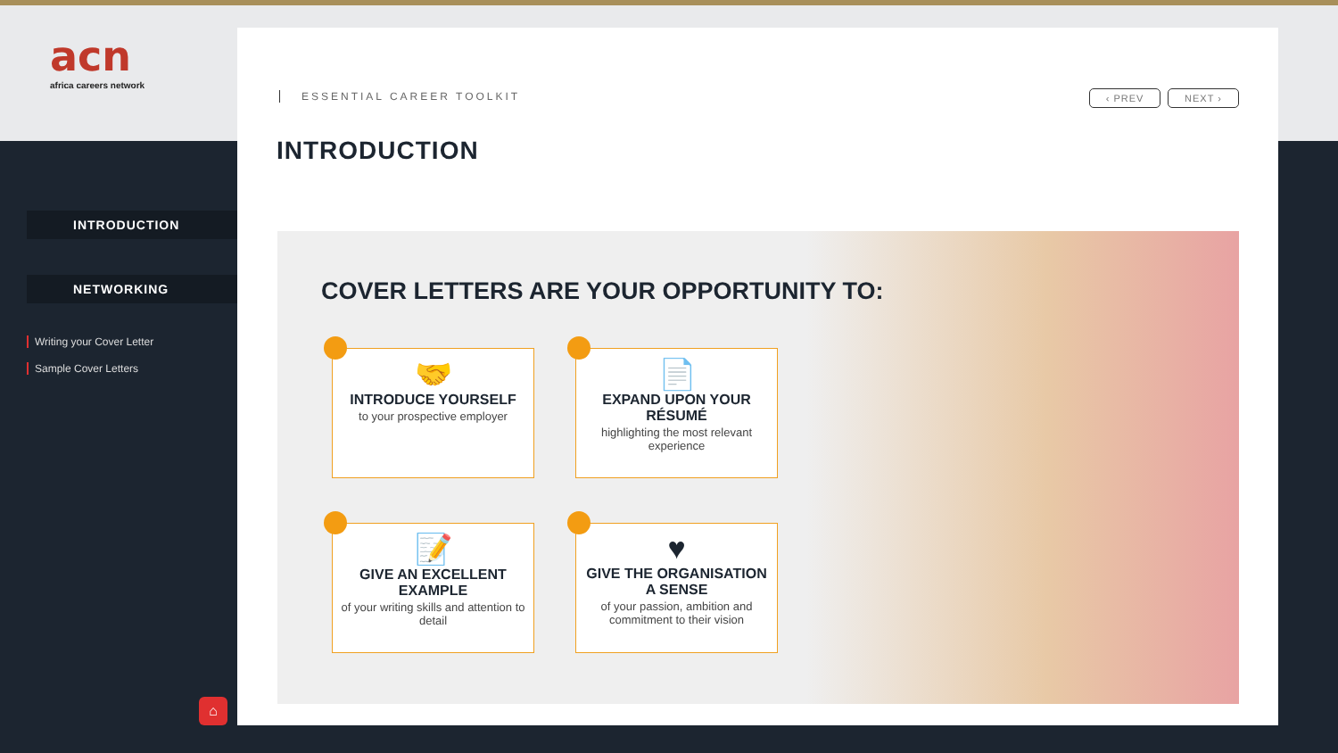acn
africa careers network
INTRODUCTION
NETWORKING
Writing your Cover Letter
Sample Cover Letters
ESSENTIAL CAREER TOOLKIT
‹ PREV NEXT ›
INTRODUCTION
COVER LETTERS ARE YOUR OPPORTUNITY TO:
🤝
INTRODUCE YOURSELF
to your prospective employer
📄
EXPAND UPON YOUR RÉSUMÉ
highlighting the most relevant experience
📝
GIVE AN EXCELLENT EXAMPLE
of your writing skills and attention to detail
♥
GIVE THE ORGANISATION A SENSE
of your passion, ambition and commitment to their vision
⌂